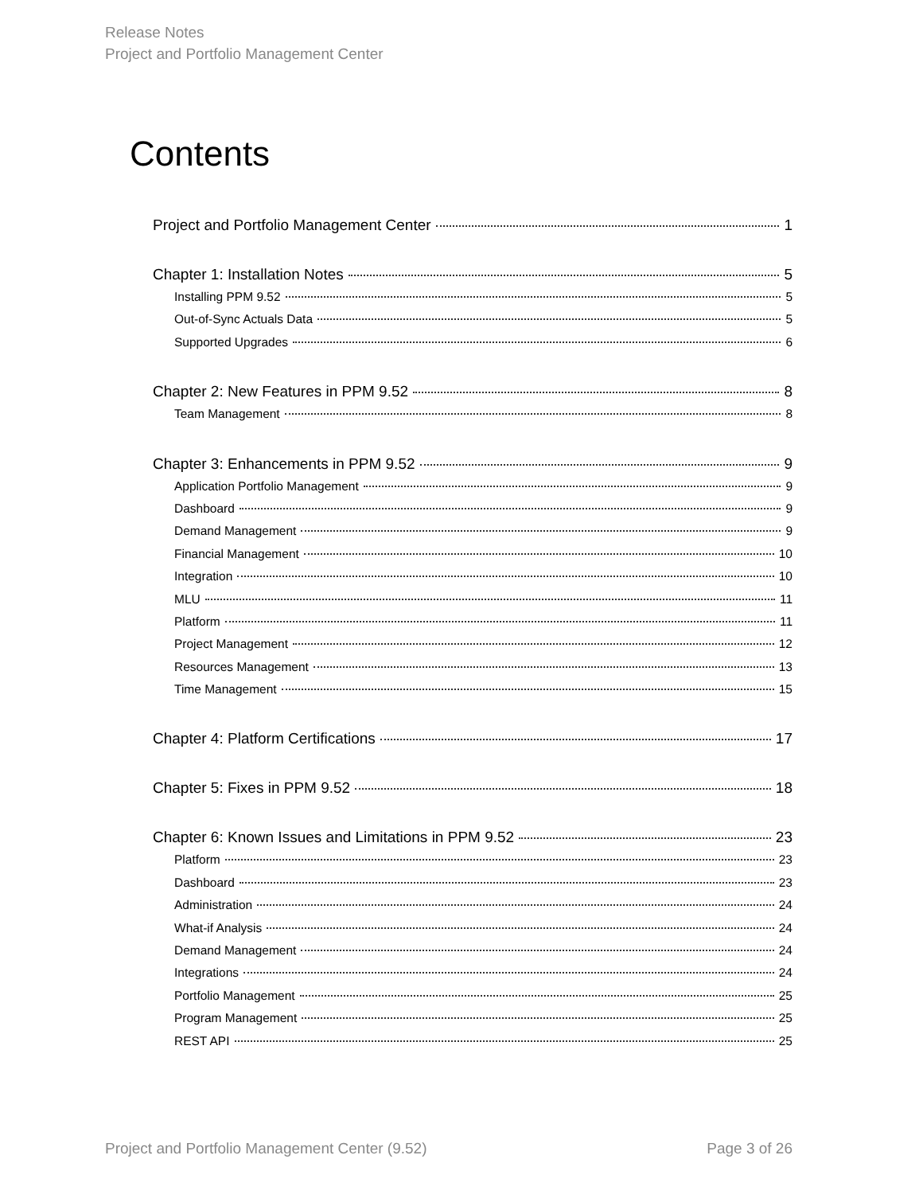Release Notes
Project and Portfolio Management Center
Contents
Project and Portfolio Management Center 1
Chapter 1: Installation Notes 5
Installing PPM 9.52 5
Out-of-Sync Actuals Data 5
Supported Upgrades 6
Chapter 2: New Features in PPM 9.52 8
Team Management 8
Chapter 3: Enhancements in PPM 9.52 9
Application Portfolio Management 9
Dashboard 9
Demand Management 9
Financial Management 10
Integration 10
MLU 11
Platform 11
Project Management 12
Resources Management 13
Time Management 15
Chapter 4: Platform Certifications 17
Chapter 5: Fixes in PPM 9.52 18
Chapter 6: Known Issues and Limitations in PPM 9.52 23
Platform 23
Dashboard 23
Administration 24
What-if Analysis 24
Demand Management 24
Integrations 24
Portfolio Management 25
Program Management 25
REST API 25
Project and Portfolio Management Center (9.52) Page 3 of 26